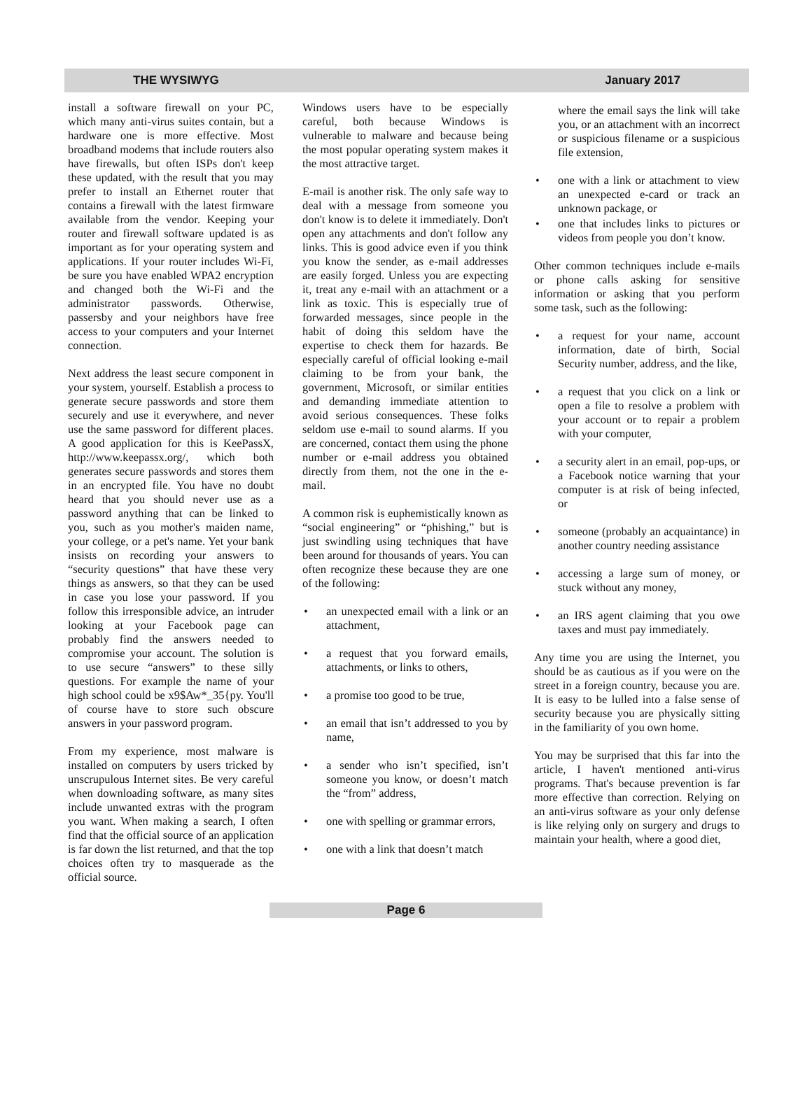THE WYSIWYG January 2017
install a software firewall on your PC, which many anti-virus suites contain, but a hardware one is more effective. Most broadband modems that include routers also have firewalls, but often ISPs don't keep these updated, with the result that you may prefer to install an Ethernet router that contains a firewall with the latest firmware available from the vendor. Keeping your router and firewall software updated is as important as for your operating system and applications. If your router includes Wi-Fi, be sure you have enabled WPA2 encryption and changed both the Wi-Fi and the administrator passwords. Otherwise, passersby and your neighbors have free access to your computers and your Internet connection.
Next address the least secure component in your system, yourself. Establish a process to generate secure passwords and store them securely and use it everywhere, and never use the same password for different places. A good application for this is KeePassX, http://www.keepassx.org/, which both generates secure passwords and stores them in an encrypted file. You have no doubt heard that you should never use as a password anything that can be linked to you, such as you mother's maiden name, your college, or a pet's name. Yet your bank insists on recording your answers to “security questions” that have these very things as answers, so that they can be used in case you lose your password. If you follow this irresponsible advice, an intruder looking at your Facebook page can probably find the answers needed to compromise your account. The solution is to use secure “answers” to these silly questions. For example the name of your high school could be x9$Aw*_35{py. You'll of course have to store such obscure answers in your password program.
From my experience, most malware is installed on computers by users tricked by unscrupulous Internet sites. Be very careful when downloading software, as many sites include unwanted extras with the program you want. When making a search, I often find that the official source of an application is far down the list returned, and that the top choices often try to masquerade as the official source.
Windows users have to be especially careful, both because Windows is vulnerable to malware and because being the most popular operating system makes it the most attractive target.
E-mail is another risk. The only safe way to deal with a message from someone you don't know is to delete it immediately. Don't open any attachments and don't follow any links. This is good advice even if you think you know the sender, as e-mail addresses are easily forged. Unless you are expecting it, treat any e-mail with an attachment or a link as toxic. This is especially true of forwarded messages, since people in the habit of doing this seldom have the expertise to check them for hazards. Be especially careful of official looking e-mail claiming to be from your bank, the government, Microsoft, or similar entities and demanding immediate attention to avoid serious consequences. These folks seldom use e-mail to sound alarms. If you are concerned, contact them using the phone number or e-mail address you obtained directly from them, not the one in the e-mail.
A common risk is euphemistically known as “social engineering” or “phishing,” but is just swindling using techniques that have been around for thousands of years. You can often recognize these because they are one of the following:
an unexpected email with a link or an attachment,
a request that you forward emails, attachments, or links to others,
a promise too good to be true,
an email that isn’t addressed to you by name,
a sender who isn’t specified, isn’t someone you know, or doesn’t match the “from” address,
one with spelling or grammar errors,
one with a link that doesn’t match
where the email says the link will take you, or an attachment with an incorrect or suspicious filename or a suspicious file extension,
one with a link or attachment to view an unexpected e-card or track an unknown package, or
one that includes links to pictures or videos from people you don’t know.
Other common techniques include e-mails or phone calls asking for sensitive information or asking that you perform some task, such as the following:
a request for your name, account information, date of birth, Social Security number, address, and the like,
a request that you click on a link or open a file to resolve a problem with your account or to repair a problem with your computer,
a security alert in an email, pop-ups, or a Facebook notice warning that your computer is at risk of being infected, or
someone (probably an acquaintance) in another country needing assistance
accessing a large sum of money, or stuck without any money,
an IRS agent claiming that you owe taxes and must pay immediately.
Any time you are using the Internet, you should be as cautious as if you were on the street in a foreign country, because you are. It is easy to be lulled into a false sense of security because you are physically sitting in the familiarity of you own home.
You may be surprised that this far into the article, I haven't mentioned anti-virus programs. That's because prevention is far more effective than correction. Relying on an anti-virus software as your only defense is like relying only on surgery and drugs to maintain your health, where a good diet,
Page 6